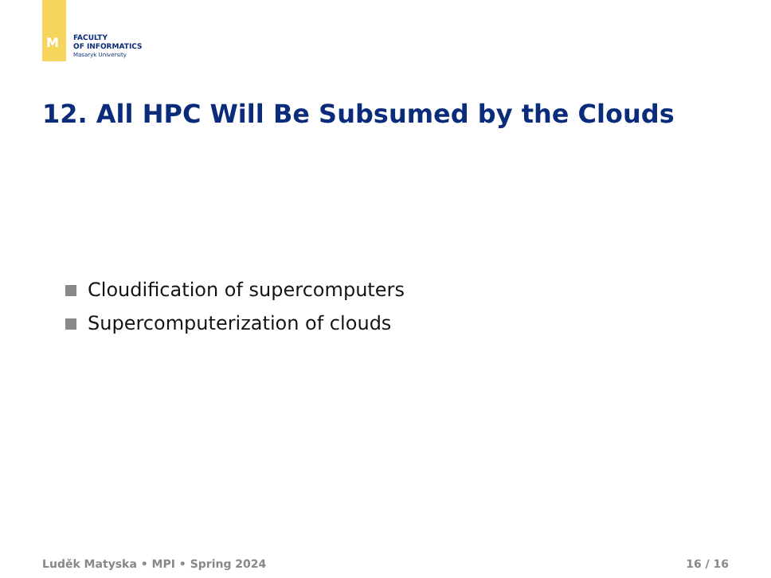M
FACULTY
OF INFORMATICS
Masaryk University
12. All HPC Will Be Subsumed by the Clouds
Cloudification of supercomputers
Supercomputerization of clouds
Luděk Matyska • MPI • Spring 2024 16 / 16